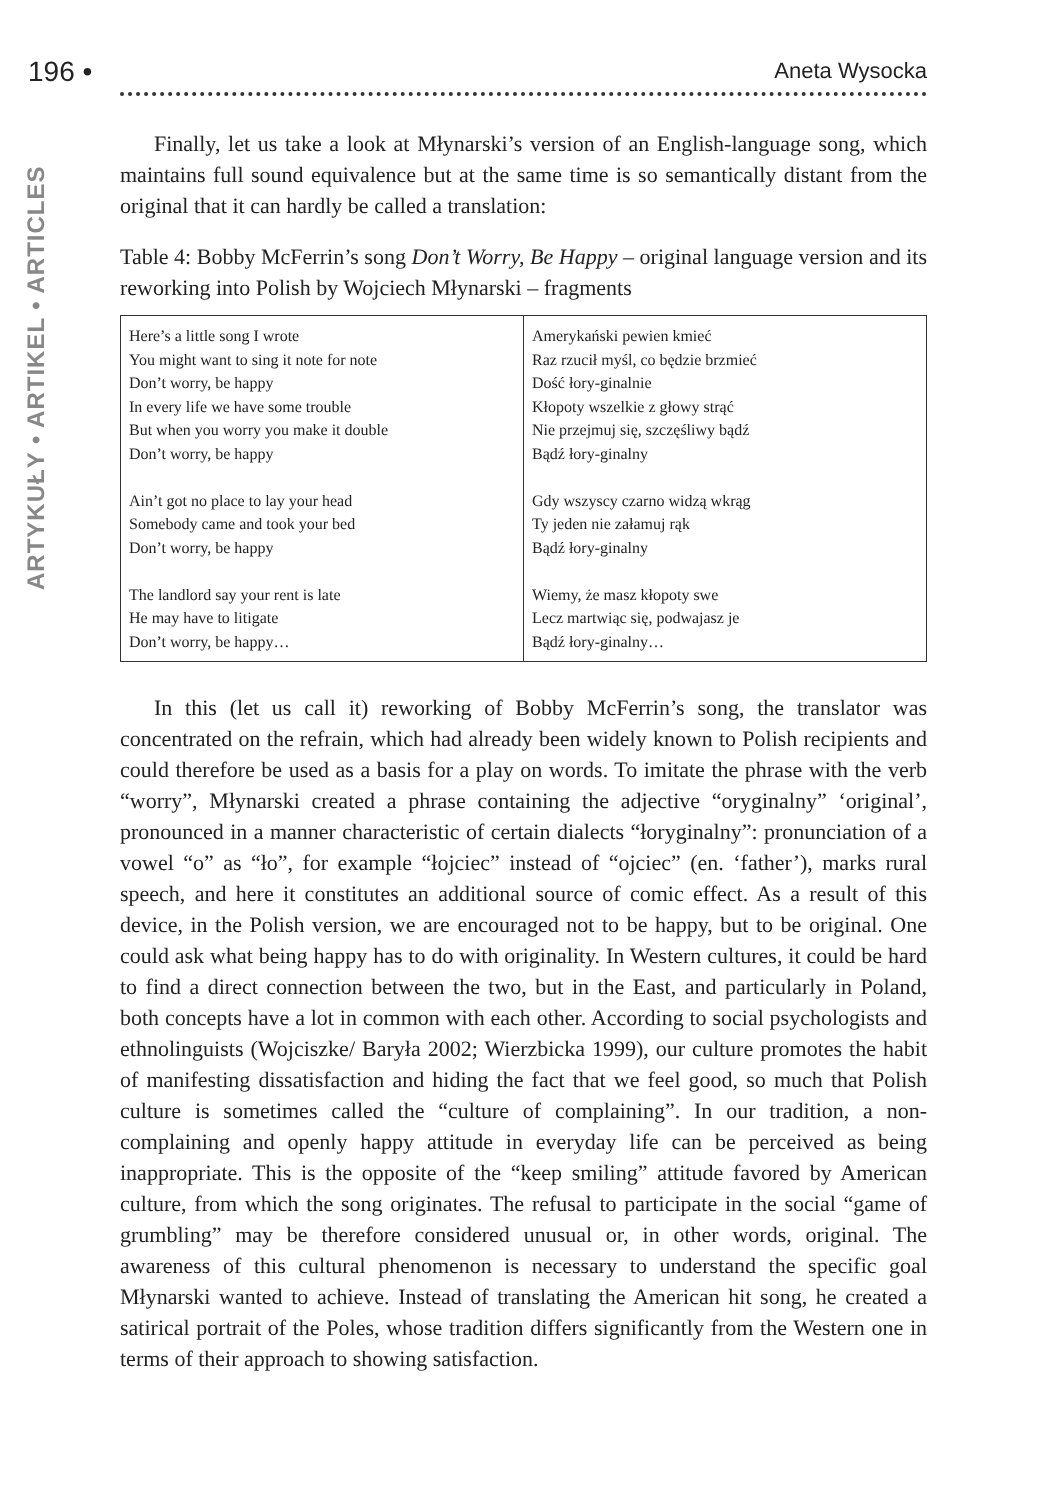196 • Aneta Wysocka
ARTYKUŁY • ARTIKEL • ARTICLES
Finally, let us take a look at Młynarski’s version of an English-language song, which maintains full sound equivalence but at the same time is so semantically distant from the original that it can hardly be called a translation:
Table 4: Bobby McFerrin’s song Don’t Worry, Be Happy – original language version and its reworking into Polish by Wojciech Młynarski – fragments
| Here’s a little song I wrote You might want to sing it note for note Don’t worry, be happy In every life we have some trouble But when you worry you make it double Don’t worry, be happy Ain’t got no place to lay your head Somebody came and took your bed Don’t worry, be happy The landlord say your rent is late He may have to litigate Don’t worry, be happy… | Amerykański pewien kmieć Raz rzucił myśl, co będzie brzmieć Dość łory-ginalnie Kłopoty wszelkie z głowy strąć Nie przejmuj się, szczęśliwy bądź Bądź łory-ginalny Gdy wszyscy czarno widzą wkrąg Ty jeden nie załamuj rąk Bądź łory-ginalny Wiemy, że masz kłopoty swe Lecz martwiąc się, podwajasz je Bądź łory-ginalny… |
In this (let us call it) reworking of Bobby McFerrin’s song, the translator was concentrated on the refrain, which had already been widely known to Polish recipients and could therefore be used as a basis for a play on words. To imitate the phrase with the verb “worry”, Młynarski created a phrase containing the adjective “oryginalny” ‘original’, pronounced in a manner characteristic of certain dialects “łoryginalny”: pronunciation of a vowel “o” as “ło”, for example “łojciec” instead of “ojciec” (en. ‘father’), marks rural speech, and here it constitutes an additional source of comic effect. As a result of this device, in the Polish version, we are encouraged not to be happy, but to be original. One could ask what being happy has to do with originality. In Western cultures, it could be hard to find a direct connection between the two, but in the East, and particularly in Poland, both concepts have a lot in common with each other. According to social psychologists and ethnolinguists (Wojciszke/ Baryła 2002; Wierzbicka 1999), our culture promotes the habit of manifesting dissatisfaction and hiding the fact that we feel good, so much that Polish culture is sometimes called the “culture of complaining”. In our tradition, a non-complaining and openly happy attitude in everyday life can be perceived as being inappropriate. This is the opposite of the “keep smiling” attitude favored by American culture, from which the song originates. The refusal to participate in the social “game of grumbling” may be therefore considered unusual or, in other words, original. The awareness of this cultural phenomenon is necessary to understand the specific goal Młynarski wanted to achieve. Instead of translating the American hit song, he created a satirical portrait of the Poles, whose tradition differs significantly from the Western one in terms of their approach to showing satisfaction.